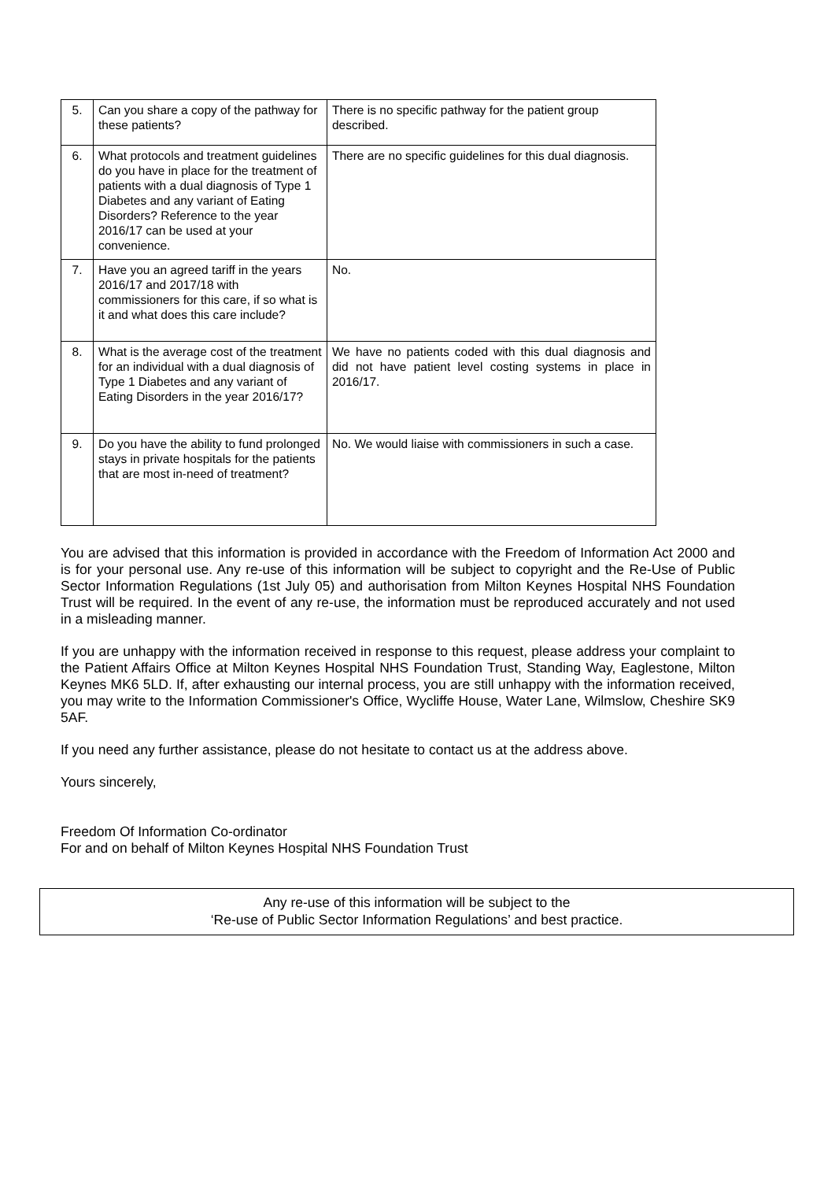| 5. | Can you share a copy of the pathway for these patients? | There is no specific pathway for the patient group described. |
| 6. | What protocols and treatment guidelines do you have in place for the treatment of patients with a dual diagnosis of Type 1 Diabetes and any variant of Eating Disorders? Reference to the year 2016/17 can be used at your convenience. | There are no specific guidelines for this dual diagnosis. |
| 7. | Have you an agreed tariff in the years 2016/17 and 2017/18 with commissioners for this care, if so what is it and what does this care include? | No. |
| 8. | What is the average cost of the treatment for an individual with a dual diagnosis of Type 1 Diabetes and any variant of Eating Disorders in the year 2016/17? | We have no patients coded with this dual diagnosis and did not have patient level costing systems in place in 2016/17. |
| 9. | Do you have the ability to fund prolonged stays in private hospitals for the patients that are most in-need of treatment? | No. We would liaise with commissioners in such a case. |
You are advised that this information is provided in accordance with the Freedom of Information Act 2000 and is for your personal use. Any re-use of this information will be subject to copyright and the Re-Use of Public Sector Information Regulations (1st July 05) and authorisation from Milton Keynes Hospital NHS Foundation Trust will be required. In the event of any re-use, the information must be reproduced accurately and not used in a misleading manner.
If you are unhappy with the information received in response to this request, please address your complaint to the Patient Affairs Office at Milton Keynes Hospital NHS Foundation Trust, Standing Way, Eaglestone, Milton Keynes MK6 5LD. If, after exhausting our internal process, you are still unhappy with the information received, you may write to the Information Commissioner's Office, Wycliffe House, Water Lane, Wilmslow, Cheshire SK9 5AF.
If you need any further assistance, please do not hesitate to contact us at the address above.
Yours sincerely,
Freedom Of Information Co-ordinator
For and on behalf of Milton Keynes Hospital NHS Foundation Trust
Any re-use of this information will be subject to the
‘Re-use of Public Sector Information Regulations’ and best practice.